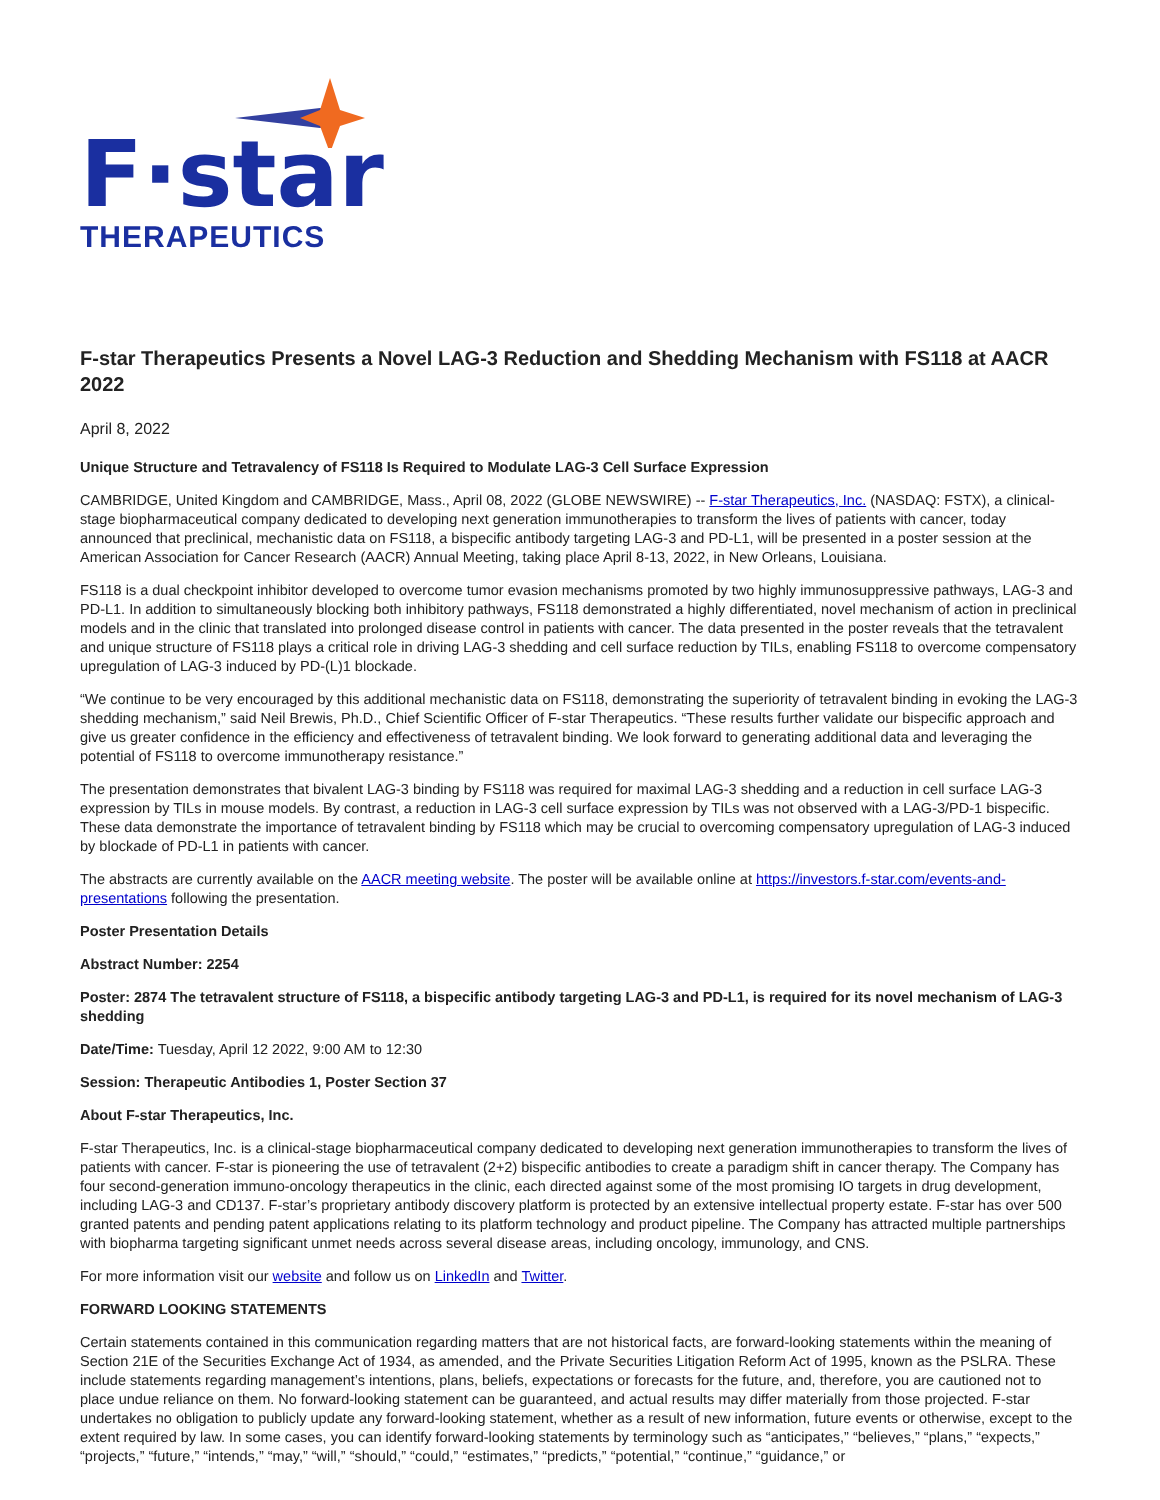F·star
THERAPEUTICS
F-star Therapeutics Presents a Novel LAG-3 Reduction and Shedding Mechanism with FS118 at AACR 2022
April 8, 2022
Unique Structure and Tetravalency of FS118 Is Required to Modulate LAG-3 Cell Surface Expression
CAMBRIDGE, United Kingdom and CAMBRIDGE, Mass., April 08, 2022 (GLOBE NEWSWIRE) -- F-star Therapeutics, Inc. (NASDAQ: FSTX), a clinical-stage biopharmaceutical company dedicated to developing next generation immunotherapies to transform the lives of patients with cancer, today announced that preclinical, mechanistic data on FS118, a bispecific antibody targeting LAG-3 and PD-L1, will be presented in a poster session at the American Association for Cancer Research (AACR) Annual Meeting, taking place April 8-13, 2022, in New Orleans, Louisiana.
FS118 is a dual checkpoint inhibitor developed to overcome tumor evasion mechanisms promoted by two highly immunosuppressive pathways, LAG-3 and PD-L1. In addition to simultaneously blocking both inhibitory pathways, FS118 demonstrated a highly differentiated, novel mechanism of action in preclinical models and in the clinic that translated into prolonged disease control in patients with cancer. The data presented in the poster reveals that the tetravalent and unique structure of FS118 plays a critical role in driving LAG-3 shedding and cell surface reduction by TILs, enabling FS118 to overcome compensatory upregulation of LAG-3 induced by PD-(L)1 blockade.
“We continue to be very encouraged by this additional mechanistic data on FS118, demonstrating the superiority of tetravalent binding in evoking the LAG-3 shedding mechanism,” said Neil Brewis, Ph.D., Chief Scientific Officer of F-star Therapeutics. “These results further validate our bispecific approach and give us greater confidence in the efficiency and effectiveness of tetravalent binding. We look forward to generating additional data and leveraging the potential of FS118 to overcome immunotherapy resistance.”
The presentation demonstrates that bivalent LAG-3 binding by FS118 was required for maximal LAG-3 shedding and a reduction in cell surface LAG-3 expression by TILs in mouse models. By contrast, a reduction in LAG-3 cell surface expression by TILs was not observed with a LAG-3/PD-1 bispecific. These data demonstrate the importance of tetravalent binding by FS118 which may be crucial to overcoming compensatory upregulation of LAG-3 induced by blockade of PD-L1 in patients with cancer.
The abstracts are currently available on the AACR meeting website. The poster will be available online at https://investors.f-star.com/events-and-presentations following the presentation.
Poster Presentation Details
Abstract Number: 2254
Poster: 2874 The tetravalent structure of FS118, a bispecific antibody targeting LAG-3 and PD-L1, is required for its novel mechanism of LAG-3 shedding
Date/Time: Tuesday, April 12 2022, 9:00 AM to 12:30
Session: Therapeutic Antibodies 1, Poster Section 37
About F-star Therapeutics, Inc.
F-star Therapeutics, Inc. is a clinical-stage biopharmaceutical company dedicated to developing next generation immunotherapies to transform the lives of patients with cancer. F-star is pioneering the use of tetravalent (2+2) bispecific antibodies to create a paradigm shift in cancer therapy. The Company has four second-generation immuno-oncology therapeutics in the clinic, each directed against some of the most promising IO targets in drug development, including LAG-3 and CD137. F-star’s proprietary antibody discovery platform is protected by an extensive intellectual property estate. F-star has over 500 granted patents and pending patent applications relating to its platform technology and product pipeline. The Company has attracted multiple partnerships with biopharma targeting significant unmet needs across several disease areas, including oncology, immunology, and CNS.
For more information visit our website and follow us on LinkedIn and Twitter.
FORWARD LOOKING STATEMENTS
Certain statements contained in this communication regarding matters that are not historical facts, are forward-looking statements within the meaning of Section 21E of the Securities Exchange Act of 1934, as amended, and the Private Securities Litigation Reform Act of 1995, known as the PSLRA. These include statements regarding management’s intentions, plans, beliefs, expectations or forecasts for the future, and, therefore, you are cautioned not to place undue reliance on them. No forward-looking statement can be guaranteed, and actual results may differ materially from those projected. F-star undertakes no obligation to publicly update any forward-looking statement, whether as a result of new information, future events or otherwise, except to the extent required by law. In some cases, you can identify forward-looking statements by terminology such as “anticipates,” “believes,” “plans,” “expects,” “projects,” “future,” “intends,” “may,” “will,” “should,” “could,” “estimates,” “predicts,” “potential,” “continue,” “guidance,” or